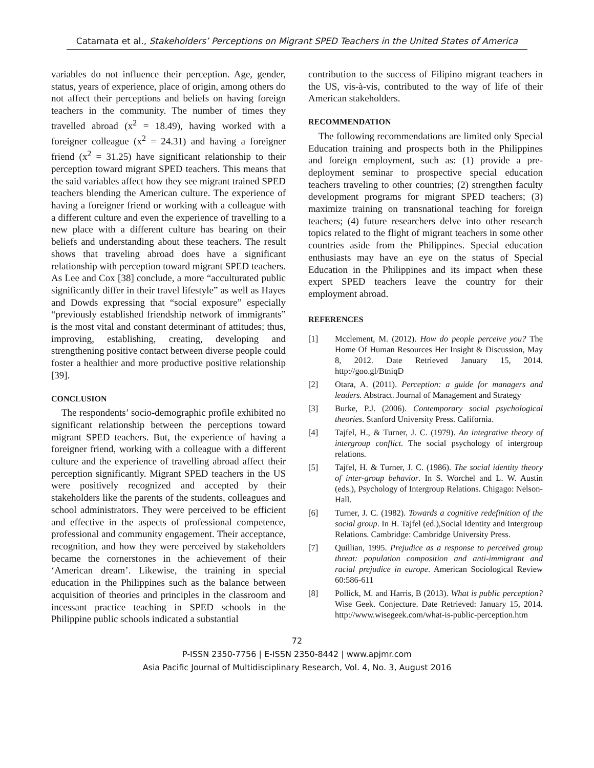Catamata et al., Stakeholders’ Perceptions on Migrant SPED Teachers in the United States of America
variables do not influence their perception. Age, gender, status, years of experience, place of origin, among others do not affect their perceptions and beliefs on having foreign teachers in the community. The number of times they travelled abroad (x<sup>2</sup> = 18.49), having worked with a foreigner colleague (x<sup>2</sup> = 24.31) and having a foreigner friend (x<sup>2</sup> = 31.25) have significant relationship to their perception toward migrant SPED teachers. This means that the said variables affect how they see migrant trained SPED teachers blending the American culture. The experience of having a foreigner friend or working with a colleague with a different culture and even the experience of travelling to a new place with a different culture has bearing on their beliefs and understanding about these teachers. The result shows that traveling abroad does have a significant relationship with perception toward migrant SPED teachers. As Lee and Cox [38] conclude, a more “acculturated public significantly differ in their travel lifestyle” as well as Hayes and Dowds expressing that “social exposure” especially “previously established friendship network of immigrants” is the most vital and constant determinant of attitudes; thus, improving, establishing, creating, developing and strengthening positive contact between diverse people could foster a healthier and more productive positive relationship [39].
CONCLUSION
The respondents’ socio-demographic profile exhibited no significant relationship between the perceptions toward migrant SPED teachers. But, the experience of having a foreigner friend, working with a colleague with a different culture and the experience of travelling abroad affect their perception significantly. Migrant SPED teachers in the US were positively recognized and accepted by their stakeholders like the parents of the students, colleagues and school administrators. They were perceived to be efficient and effective in the aspects of professional competence, professional and community engagement. Their acceptance, recognition, and how they were perceived by stakeholders became the cornerstones in the achievement of their ‘American dream’. Likewise, the training in special education in the Philippines such as the balance between acquisition of theories and principles in the classroom and incessant practice teaching in SPED schools in the Philippine public schools indicated a substantial
contribution to the success of Filipino migrant teachers in the US, vis-à-vis, contributed to the way of life of their American stakeholders.
RECOMMENDATION
The following recommendations are limited only Special Education training and prospects both in the Philippines and foreign employment, such as: (1) provide a pre-deployment seminar to prospective special education teachers traveling to other countries; (2) strengthen faculty development programs for migrant SPED teachers; (3) maximize training on transnational teaching for foreign teachers; (4) future researchers delve into other research topics related to the flight of migrant teachers in some other countries aside from the Philippines. Special education enthusiasts may have an eye on the status of Special Education in the Philippines and its impact when these expert SPED teachers leave the country for their employment abroad.
REFERENCES
[1] Mcclement, M. (2012). How do people perceive you? The Home Of Human Resources Her Insight & Discussion, May 8, 2012. Date Retrieved January 15, 2014. http://goo.gl/BtniqD
[2] Otara, A. (2011). Perception: a guide for managers and leaders. Abstract. Journal of Management and Strategy
[3] Burke, P.J. (2006). Contemporary social psychological theories. Stanford University Press. California.
[4] Tajfel, H., & Turner, J. C. (1979). An integrative theory of intergroup conflict. The social psychology of intergroup relations.
[5] Tajfel, H. & Turner, J. C. (1986). The social identity theory of inter-group behavior. In S. Worchel and L. W. Austin (eds.), Psychology of Intergroup Relations. Chigago: Nelson-Hall.
[6] Turner, J. C. (1982). Towards a cognitive redefinition of the social group. In H. Tajfel (ed.),Social Identity and Intergroup Relations. Cambridge: Cambridge University Press.
[7] Quillian, 1995. Prejudice as a response to perceived group threat: population composition and anti-immigrant and racial prejudice in europe. American Sociological Review 60:586-611
[8] Pollick, M. and Harris, B (2013). What is public perception? Wise Geek. Conjecture. Date Retrieved: January 15, 2014. http://www.wisegeek.com/what-is-public-perception.htm
72
P-ISSN 2350-7756 | E-ISSN 2350-8442 | www.apjmr.com
Asia Pacific Journal of Multidisciplinary Research, Vol. 4, No. 3, August 2016